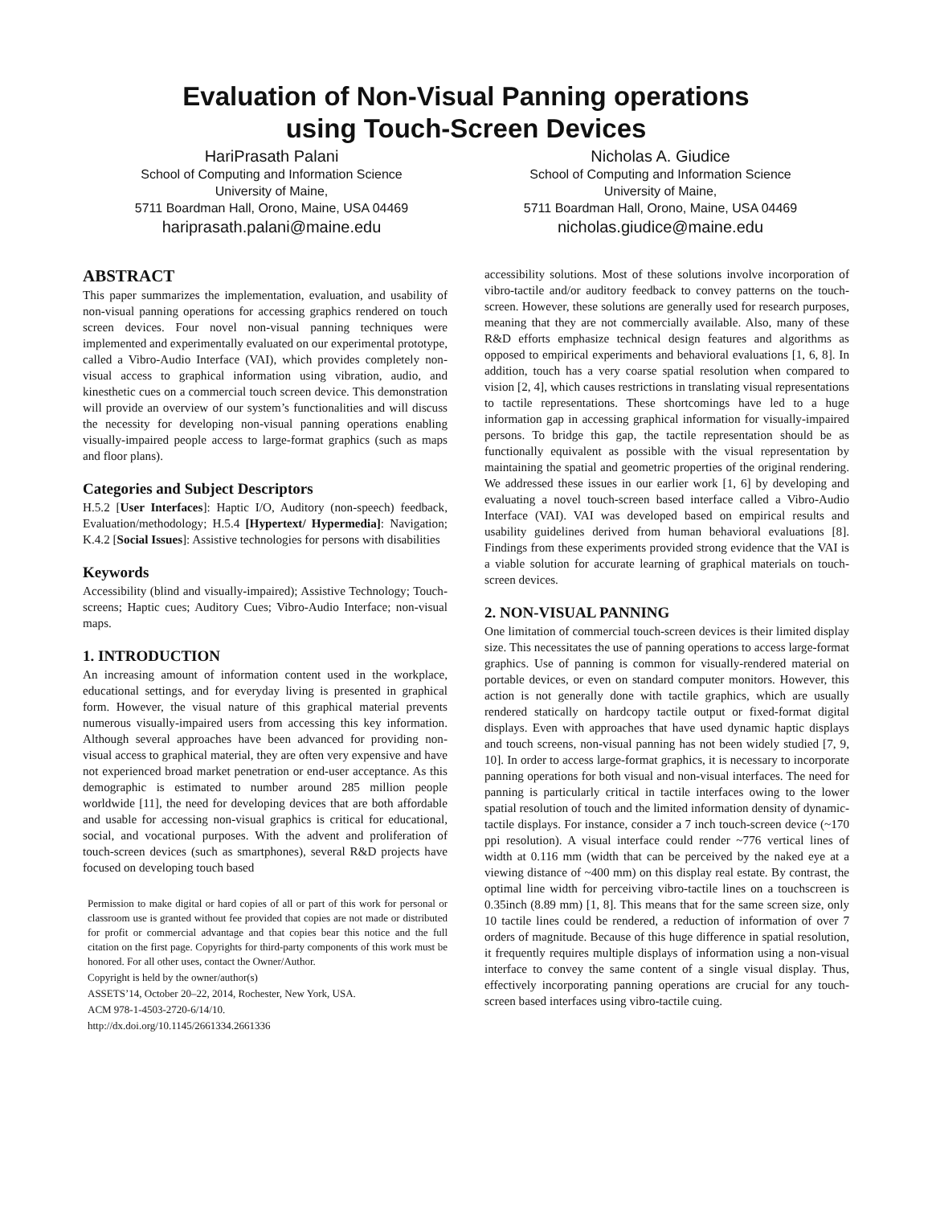Evaluation of Non-Visual Panning operations
using Touch-Screen Devices
HariPrasath Palani
School of Computing and Information Science
University of Maine,
5711 Boardman Hall, Orono, Maine, USA 04469
hariprasath.palani@maine.edu
Nicholas A. Giudice
School of Computing and Information Science
University of Maine,
5711 Boardman Hall, Orono, Maine, USA 04469
nicholas.giudice@maine.edu
ABSTRACT
This paper summarizes the implementation, evaluation, and usability of non-visual panning operations for accessing graphics rendered on touch screen devices. Four novel non-visual panning techniques were implemented and experimentally evaluated on our experimental prototype, called a Vibro-Audio Interface (VAI), which provides completely non-visual access to graphical information using vibration, audio, and kinesthetic cues on a commercial touch screen device. This demonstration will provide an overview of our system’s functionalities and will discuss the necessity for developing non-visual panning operations enabling visually-impaired people access to large-format graphics (such as maps and floor plans).
Categories and Subject Descriptors
H.5.2 [User Interfaces]: Haptic I/O, Auditory (non-speech) feedback, Evaluation/methodology; H.5.4 [Hypertext/ Hypermedia]: Navigation; K.4.2 [Social Issues]: Assistive technologies for persons with disabilities
Keywords
Accessibility (blind and visually-impaired); Assistive Technology; Touch-screens; Haptic cues; Auditory Cues; Vibro-Audio Interface; non-visual maps.
1. INTRODUCTION
An increasing amount of information content used in the workplace, educational settings, and for everyday living is presented in graphical form. However, the visual nature of this graphical material prevents numerous visually-impaired users from accessing this key information. Although several approaches have been advanced for providing non-visual access to graphical material, they are often very expensive and have not experienced broad market penetration or end-user acceptance. As this demographic is estimated to number around 285 million people worldwide [11], the need for developing devices that are both affordable and usable for accessing non-visual graphics is critical for educational, social, and vocational purposes. With the advent and proliferation of touch-screen devices (such as smartphones), several R&D projects have focused on developing touch based
Permission to make digital or hard copies of all or part of this work for personal or classroom use is granted without fee provided that copies are not made or distributed for profit or commercial advantage and that copies bear this notice and the full citation on the first page. Copyrights for third-party components of this work must be honored. For all other uses, contact the Owner/Author.
Copyright is held by the owner/author(s)
ASSETS’14, October 20–22, 2014, Rochester, New York, USA.
ACM 978-1-4503-2720-6/14/10.
http://dx.doi.org/10.1145/2661334.2661336
accessibility solutions. Most of these solutions involve incorporation of vibro-tactile and/or auditory feedback to convey patterns on the touch-screen. However, these solutions are generally used for research purposes, meaning that they are not commercially available. Also, many of these R&D efforts emphasize technical design features and algorithms as opposed to empirical experiments and behavioral evaluations [1, 6, 8]. In addition, touch has a very coarse spatial resolution when compared to vision [2, 4], which causes restrictions in translating visual representations to tactile representations. These shortcomings have led to a huge information gap in accessing graphical information for visually-impaired persons. To bridge this gap, the tactile representation should be as functionally equivalent as possible with the visual representation by maintaining the spatial and geometric properties of the original rendering. We addressed these issues in our earlier work [1, 6] by developing and evaluating a novel touch-screen based interface called a Vibro-Audio Interface (VAI). VAI was developed based on empirical results and usability guidelines derived from human behavioral evaluations [8]. Findings from these experiments provided strong evidence that the VAI is a viable solution for accurate learning of graphical materials on touch-screen devices.
2. NON-VISUAL PANNING
One limitation of commercial touch-screen devices is their limited display size. This necessitates the use of panning operations to access large-format graphics. Use of panning is common for visually-rendered material on portable devices, or even on standard computer monitors. However, this action is not generally done with tactile graphics, which are usually rendered statically on hardcopy tactile output or fixed-format digital displays. Even with approaches that have used dynamic haptic displays and touch screens, non-visual panning has not been widely studied [7, 9, 10]. In order to access large-format graphics, it is necessary to incorporate panning operations for both visual and non-visual interfaces. The need for panning is particularly critical in tactile interfaces owing to the lower spatial resolution of touch and the limited information density of dynamic-tactile displays. For instance, consider a 7 inch touch-screen device (~170 ppi resolution). A visual interface could render ~776 vertical lines of width at 0.116 mm (width that can be perceived by the naked eye at a viewing distance of ~400 mm) on this display real estate. By contrast, the optimal line width for perceiving vibro-tactile lines on a touchscreen is 0.35inch (8.89 mm) [1, 8]. This means that for the same screen size, only 10 tactile lines could be rendered, a reduction of information of over 7 orders of magnitude. Because of this huge difference in spatial resolution, it frequently requires multiple displays of information using a non-visual interface to convey the same content of a single visual display. Thus, effectively incorporating panning operations are crucial for any touch-screen based interfaces using vibro-tactile cuing.